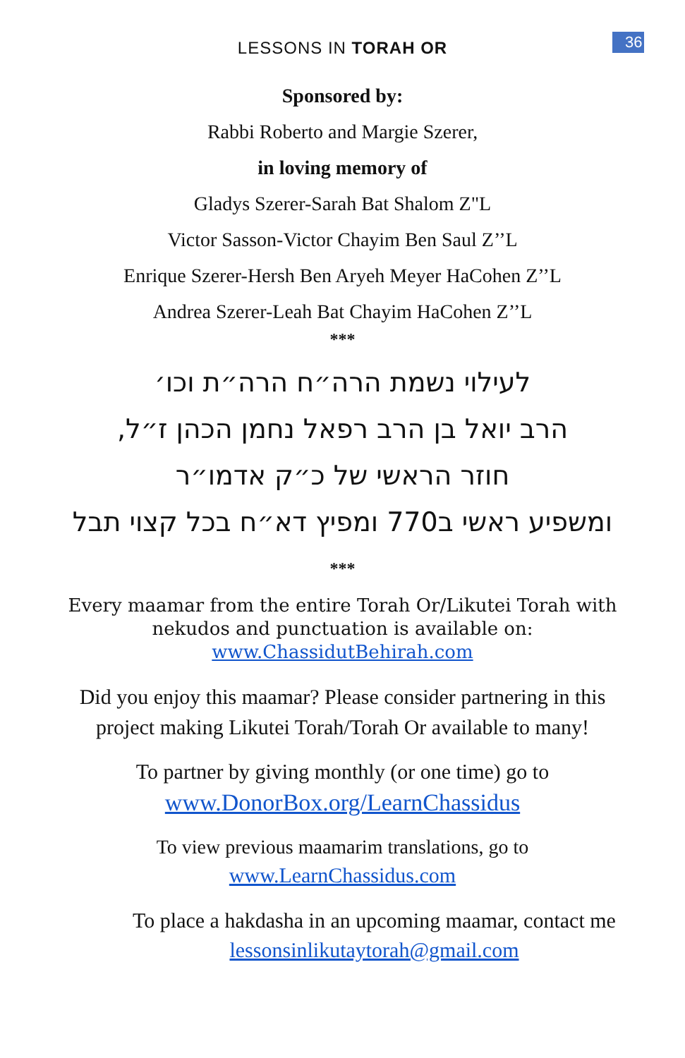LESSONS IN TORAH OR
36
Sponsored by:
Rabbi Roberto and Margie Szerer,
in loving memory of
Gladys Szerer-Sarah Bat Shalom Z"L
Victor Sasson-Victor Chayim Ben Saul Z’’L
Enrique Szerer-Hersh Ben Aryeh Meyer HaCohen Z’’L
Andrea Szerer-Leah Bat Chayim HaCohen Z’’L
***
לעילוי נשמת הרה״ח הרה״ת וכו׳
הרב יואל בן הרב רפאל נחמן הכהן ז״ל,
חוזר הראשי של כ״ק אדמו״ר
ומשפיע ראשי ב770 ומפיץ דא״ח בכל קצוי תבל
***
Every maamar from the entire Torah Or/Likutei Torah with
nekudos and punctuation is available on:
www.ChassidutBehirah.com
Did you enjoy this maamar? Please consider partnering in this
project making Likutei Torah/Torah Or available to many!
To partner by giving monthly (or one time) go to
www.DonorBox.org/LearnChassidus
To view previous maamarim translations, go to
www.LearnChassidus.com
To place a hakdasha in an upcoming maamar, contact me
lessonsinlikutaytorah@gmail.com